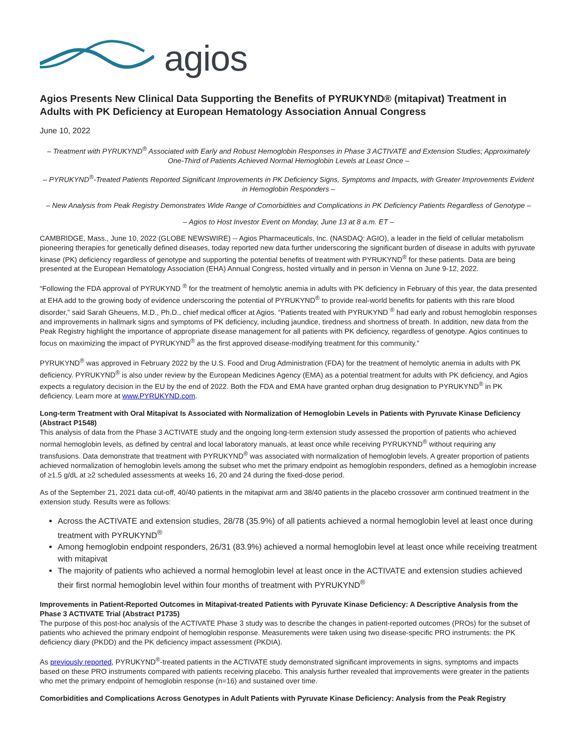agios
Agios Presents New Clinical Data Supporting the Benefits of PYRUKYND® (mitapivat) Treatment in Adults with PK Deficiency at European Hematology Association Annual Congress
June 10, 2022
– Treatment with PYRUKYND<sup>®</sup> Associated with Early and Robust Hemoglobin Responses in Phase 3 ACTIVATE and Extension Studies; Approximately One-Third of Patients Achieved Normal Hemoglobin Levels at Least Once –
– PYRUKYND<sup>®</sup>-Treated Patients Reported Significant Improvements in PK Deficiency Signs, Symptoms and Impacts, with Greater Improvements Evident in Hemoglobin Responders –
– New Analysis from Peak Registry Demonstrates Wide Range of Comorbidities and Complications in PK Deficiency Patients Regardless of Genotype –
– Agios to Host Investor Event on Monday, June 13 at 8 a.m. ET –
CAMBRIDGE, Mass., June 10, 2022 (GLOBE NEWSWIRE) -- Agios Pharmaceuticals, Inc. (NASDAQ: AGIO), a leader in the field of cellular metabolism pioneering therapies for genetically defined diseases, today reported new data further underscoring the significant burden of disease in adults with pyruvate kinase (PK) deficiency regardless of genotype and supporting the potential benefits of treatment with PYRUKYND<sup>®</sup> for these patients. Data are being presented at the European Hematology Association (EHA) Annual Congress, hosted virtually and in person in Vienna on June 9-12, 2022.
“Following the FDA approval of PYRUKYND <sup>®</sup> for the treatment of hemolytic anemia in adults with PK deficiency in February of this year, the data presented at EHA add to the growing body of evidence underscoring the potential of PYRUKYND<sup>®</sup> to provide real-world benefits for patients with this rare blood disorder,” said Sarah Gheuens, M.D., Ph.D., chief medical officer at Agios. “Patients treated with PYRUKYND <sup>®</sup> had early and robust hemoglobin responses and improvements in hallmark signs and symptoms of PK deficiency, including jaundice, tiredness and shortness of breath. In addition, new data from the Peak Registry highlight the importance of appropriate disease management for all patients with PK deficiency, regardless of genotype. Agios continues to focus on maximizing the impact of PYRUKYND<sup>®</sup> as the first approved disease-modifying treatment for this community.”
PYRUKYND<sup>®</sup> was approved in February 2022 by the U.S. Food and Drug Administration (FDA) for the treatment of hemolytic anemia in adults with PK deficiency. PYRUKYND<sup>®</sup> is also under review by the European Medicines Agency (EMA) as a potential treatment for adults with PK deficiency, and Agios expects a regulatory decision in the EU by the end of 2022. Both the FDA and EMA have granted orphan drug designation to PYRUKYND<sup>®</sup> in PK deficiency. Learn more at www.PYRUKYND.com.
Long-term Treatment with Oral Mitapivat Is Associated with Normalization of Hemoglobin Levels in Patients with Pyruvate Kinase Deficiency (Abstract P1548)
This analysis of data from the Phase 3 ACTIVATE study and the ongoing long-term extension study assessed the proportion of patients who achieved normal hemoglobin levels, as defined by central and local laboratory manuals, at least once while receiving PYRUKYND<sup>®</sup> without requiring any transfusions. Data demonstrate that treatment with PYRUKYND<sup>®</sup> was associated with normalization of hemoglobin levels. A greater proportion of patients achieved normalization of hemoglobin levels among the subset who met the primary endpoint as hemoglobin responders, defined as a hemoglobin increase of ≥1.5 g/dL at ≥2 scheduled assessments at weeks 16, 20 and 24 during the fixed-dose period.
As of the September 21, 2021 data cut-off, 40/40 patients in the mitapivat arm and 38/40 patients in the placebo crossover arm continued treatment in the extension study. Results were as follows:
Across the ACTIVATE and extension studies, 28/78 (35.9%) of all patients achieved a normal hemoglobin level at least once during treatment with PYRUKYND<sup>®</sup>
Among hemoglobin endpoint responders, 26/31 (83.9%) achieved a normal hemoglobin level at least once while receiving treatment with mitapivat
The majority of patients who achieved a normal hemoglobin level at least once in the ACTIVATE and extension studies achieved their first normal hemoglobin level within four months of treatment with PYRUKYND<sup>®</sup>
Improvements in Patient-Reported Outcomes in Mitapivat-treated Patients with Pyruvate Kinase Deficiency: A Descriptive Analysis from the Phase 3 ACTIVATE Trial (Abstract P1735)
The purpose of this post-hoc analysis of the ACTIVATE Phase 3 study was to describe the changes in patient-reported outcomes (PROs) for the subset of patients who achieved the primary endpoint of hemoglobin response. Measurements were taken using two disease-specific PRO instruments: the PK deficiency diary (PKDD) and the PK deficiency impact assessment (PKDIA).
As previously reported, PYRUKYND<sup>®</sup>-treated patients in the ACTIVATE study demonstrated significant improvements in signs, symptoms and impacts based on these PRO instruments compared with patients receiving placebo. This analysis further revealed that improvements were greater in the patients who met the primary endpoint of hemoglobin response (n=16) and sustained over time.
Comorbidities and Complications Across Genotypes in Adult Patients with Pyruvate Kinase Deficiency: Analysis from the Peak Registry